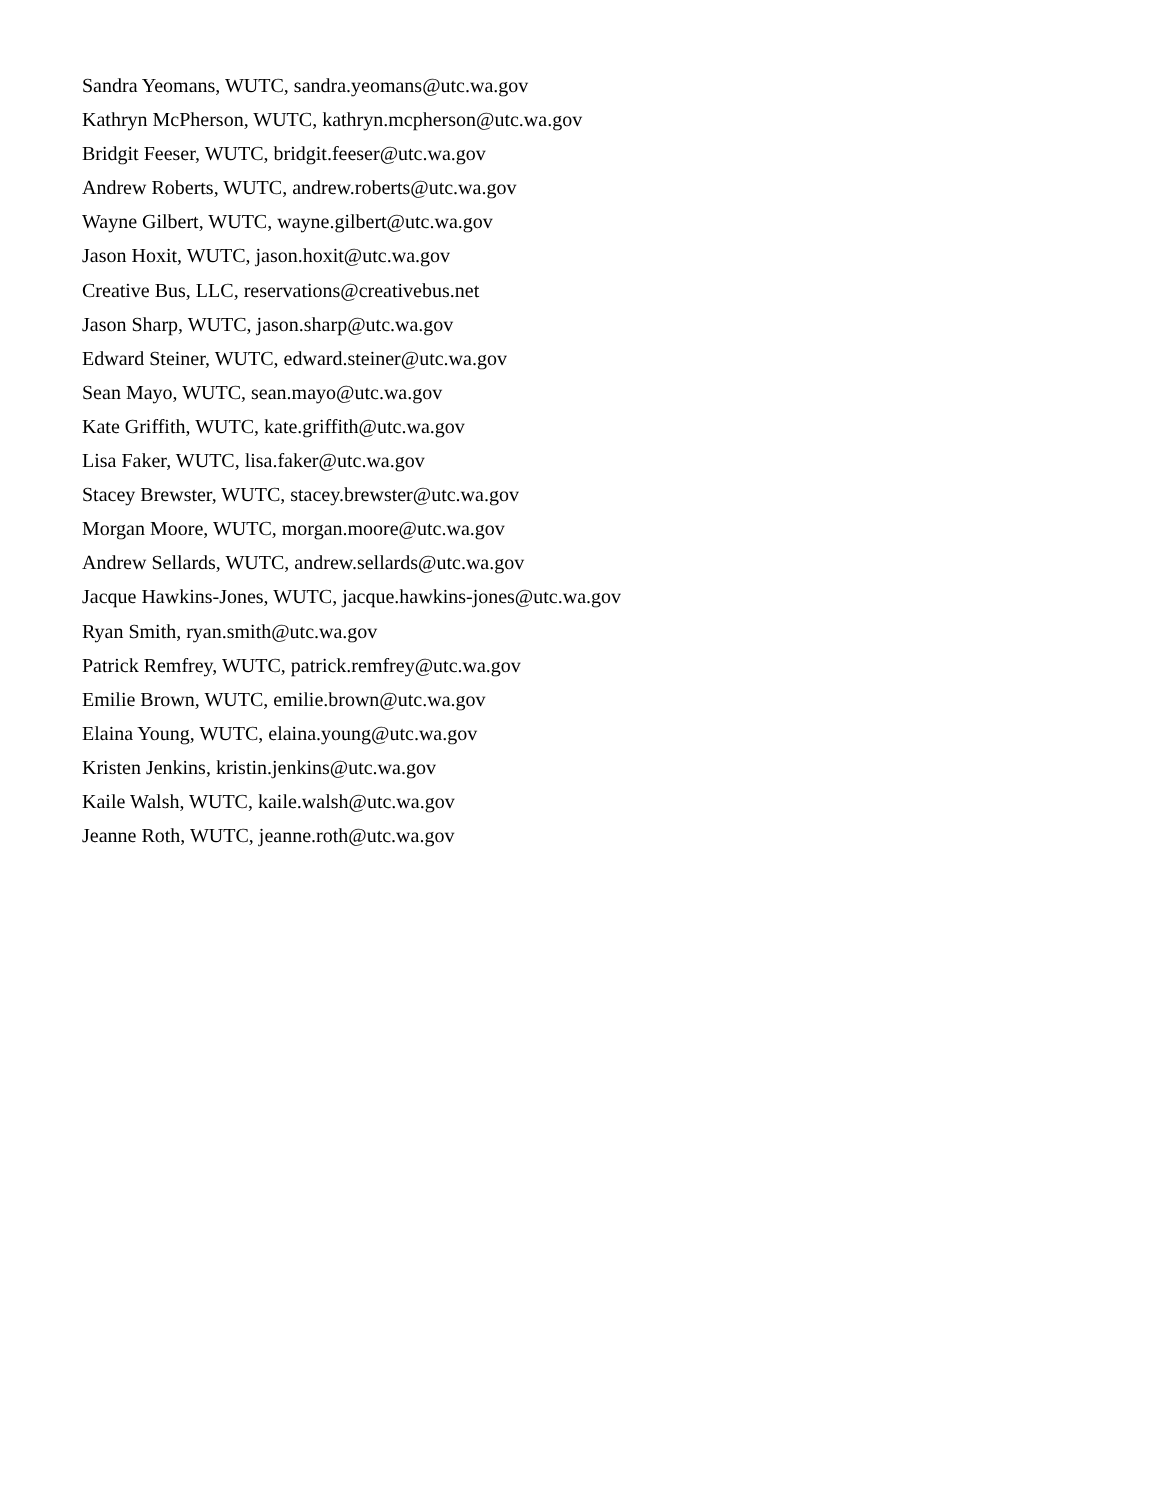Sandra Yeomans, WUTC, sandra.yeomans@utc.wa.gov
Kathryn McPherson, WUTC, kathryn.mcpherson@utc.wa.gov
Bridgit Feeser, WUTC, bridgit.feeser@utc.wa.gov
Andrew Roberts, WUTC, andrew.roberts@utc.wa.gov
Wayne Gilbert, WUTC, wayne.gilbert@utc.wa.gov
Jason Hoxit, WUTC, jason.hoxit@utc.wa.gov
Creative Bus, LLC, reservations@creativebus.net
Jason Sharp, WUTC, jason.sharp@utc.wa.gov
Edward Steiner, WUTC, edward.steiner@utc.wa.gov
Sean Mayo, WUTC, sean.mayo@utc.wa.gov
Kate Griffith, WUTC, kate.griffith@utc.wa.gov
Lisa Faker, WUTC, lisa.faker@utc.wa.gov
Stacey Brewster, WUTC, stacey.brewster@utc.wa.gov
Morgan Moore, WUTC, morgan.moore@utc.wa.gov
Andrew Sellards, WUTC, andrew.sellards@utc.wa.gov
Jacque Hawkins-Jones, WUTC, jacque.hawkins-jones@utc.wa.gov
Ryan Smith, ryan.smith@utc.wa.gov
Patrick Remfrey, WUTC, patrick.remfrey@utc.wa.gov
Emilie Brown, WUTC, emilie.brown@utc.wa.gov
Elaina Young, WUTC, elaina.young@utc.wa.gov
Kristen Jenkins, kristin.jenkins@utc.wa.gov
Kaile Walsh, WUTC, kaile.walsh@utc.wa.gov
Jeanne Roth, WUTC, jeanne.roth@utc.wa.gov